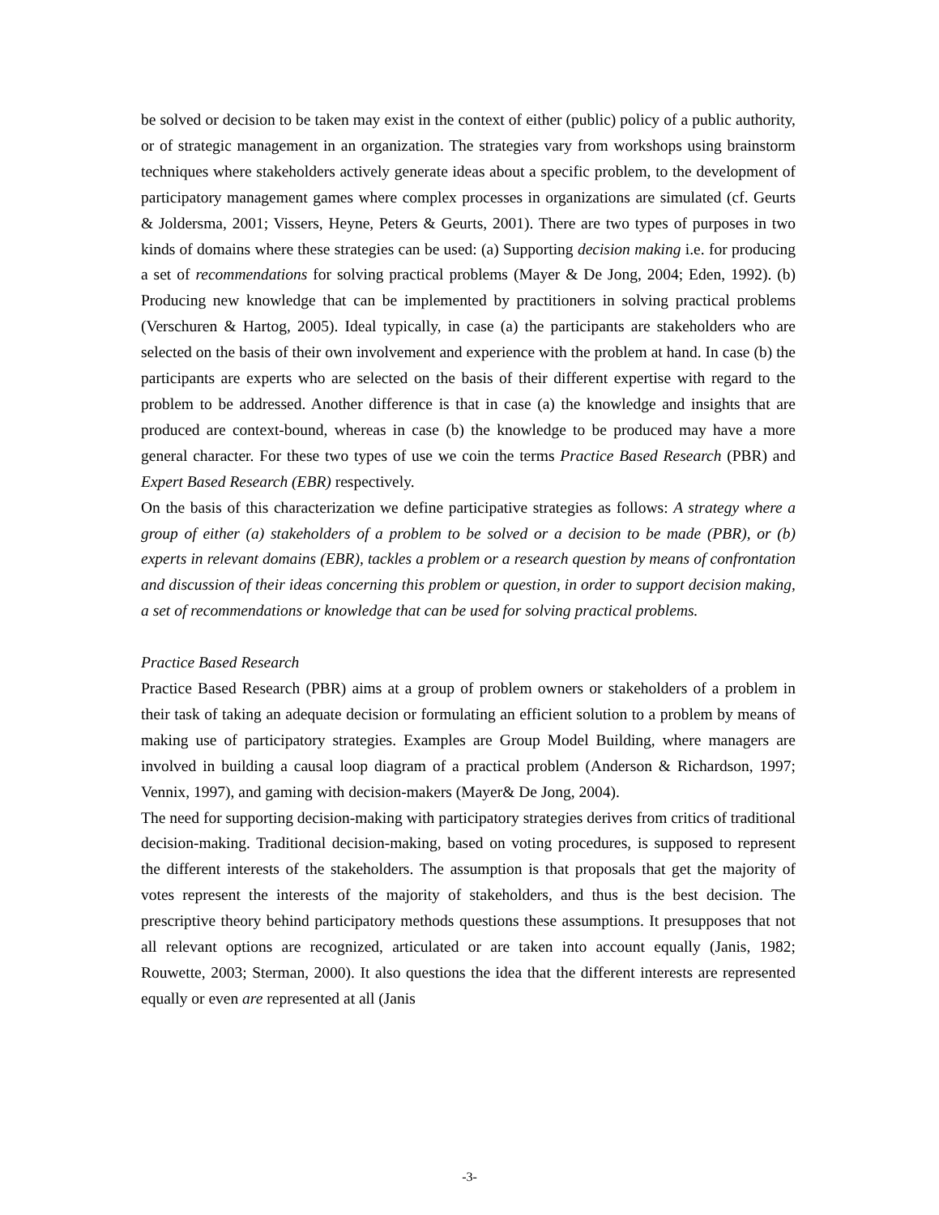be solved or decision to be taken may exist in the context of either (public) policy of a public authority, or of strategic management in an organization. The strategies vary from workshops using brainstorm techniques where stakeholders actively generate ideas about a specific problem, to the development of participatory management games where complex processes in organizations are simulated (cf. Geurts & Joldersma, 2001; Vissers, Heyne, Peters & Geurts, 2001). There are two types of purposes in two kinds of domains where these strategies can be used: (a) Supporting decision making i.e. for producing a set of recommendations for solving practical problems (Mayer & De Jong, 2004; Eden, 1992). (b) Producing new knowledge that can be implemented by practitioners in solving practical problems (Verschuren & Hartog, 2005). Ideal typically, in case (a) the participants are stakeholders who are selected on the basis of their own involvement and experience with the problem at hand. In case (b) the participants are experts who are selected on the basis of their different expertise with regard to the problem to be addressed. Another difference is that in case (a) the knowledge and insights that are produced are context-bound, whereas in case (b) the knowledge to be produced may have a more general character. For these two types of use we coin the terms Practice Based Research (PBR) and Expert Based Research (EBR) respectively.
On the basis of this characterization we define participative strategies as follows: A strategy where a group of either (a) stakeholders of a problem to be solved or a decision to be made (PBR), or (b) experts in relevant domains (EBR), tackles a problem or a research question by means of confrontation and discussion of their ideas concerning this problem or question, in order to support decision making, a set of recommendations or knowledge that can be used for solving practical problems.
Practice Based Research
Practice Based Research (PBR) aims at a group of problem owners or stakeholders of a problem in their task of taking an adequate decision or formulating an efficient solution to a problem by means of making use of participatory strategies. Examples are Group Model Building, where managers are involved in building a causal loop diagram of a practical problem (Anderson & Richardson, 1997; Vennix, 1997), and gaming with decision-makers (Mayer& De Jong, 2004).
The need for supporting decision-making with participatory strategies derives from critics of traditional decision-making. Traditional decision-making, based on voting procedures, is supposed to represent the different interests of the stakeholders. The assumption is that proposals that get the majority of votes represent the interests of the majority of stakeholders, and thus is the best decision. The prescriptive theory behind participatory methods questions these assumptions. It presupposes that not all relevant options are recognized, articulated or are taken into account equally (Janis, 1982; Rouwette, 2003; Sterman, 2000). It also questions the idea that the different interests are represented equally or even are represented at all (Janis
-3-